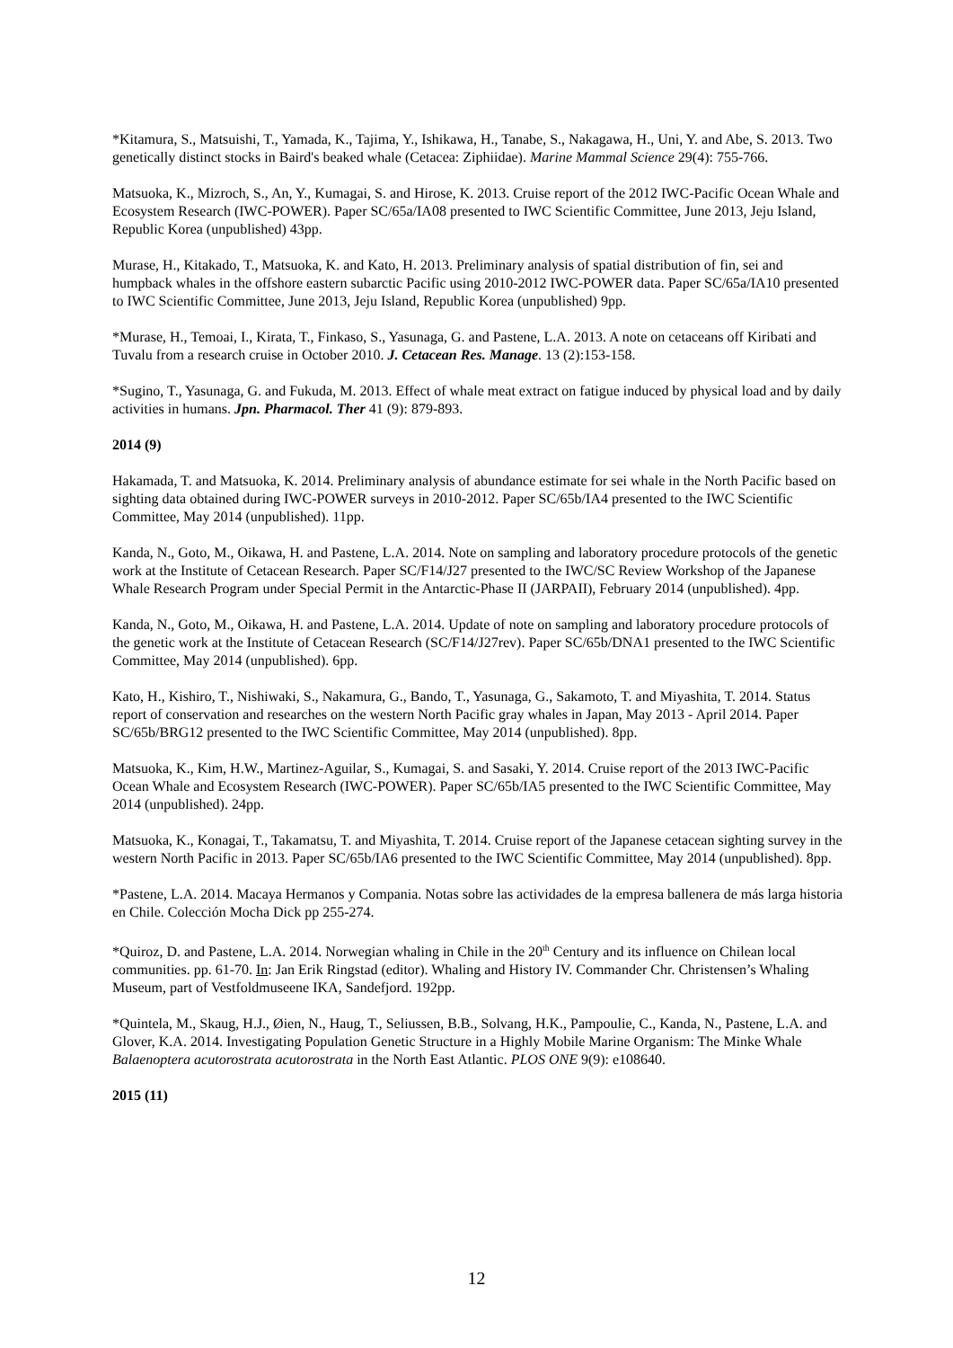*Kitamura, S., Matsuishi, T., Yamada, K., Tajima, Y., Ishikawa, H., Tanabe, S., Nakagawa, H., Uni, Y. and Abe, S. 2013. Two genetically distinct stocks in Baird's beaked whale (Cetacea: Ziphiidae). Marine Mammal Science 29(4): 755-766.
Matsuoka, K., Mizroch, S., An, Y., Kumagai, S. and Hirose, K. 2013. Cruise report of the 2012 IWC-Pacific Ocean Whale and Ecosystem Research (IWC-POWER). Paper SC/65a/IA08 presented to IWC Scientific Committee, June 2013, Jeju Island, Republic Korea (unpublished) 43pp.
Murase, H., Kitakado, T., Matsuoka, K. and Kato, H. 2013. Preliminary analysis of spatial distribution of fin, sei and humpback whales in the offshore eastern subarctic Pacific using 2010-2012 IWC-POWER data. Paper SC/65a/IA10 presented to IWC Scientific Committee, June 2013, Jeju Island, Republic Korea (unpublished) 9pp.
*Murase, H., Temoai, I., Kirata, T., Finkaso, S., Yasunaga, G. and Pastene, L.A. 2013. A note on cetaceans off Kiribati and Tuvalu from a research cruise in October 2010. J. Cetacean Res. Manage. 13 (2):153-158.
*Sugino, T., Yasunaga, G. and Fukuda, M. 2013. Effect of whale meat extract on fatigue induced by physical load and by daily activities in humans. Jpn. Pharmacol. Ther 41 (9): 879-893.
2014 (9)
Hakamada, T. and Matsuoka, K. 2014. Preliminary analysis of abundance estimate for sei whale in the North Pacific based on sighting data obtained during IWC-POWER surveys in 2010-2012. Paper SC/65b/IA4 presented to the IWC Scientific Committee, May 2014 (unpublished). 11pp.
Kanda, N., Goto, M., Oikawa, H. and Pastene, L.A. 2014. Note on sampling and laboratory procedure protocols of the genetic work at the Institute of Cetacean Research. Paper SC/F14/J27 presented to the IWC/SC Review Workshop of the Japanese Whale Research Program under Special Permit in the Antarctic-Phase II (JARPAII), February 2014 (unpublished). 4pp.
Kanda, N., Goto, M., Oikawa, H. and Pastene, L.A. 2014. Update of note on sampling and laboratory procedure protocols of the genetic work at the Institute of Cetacean Research (SC/F14/J27rev). Paper SC/65b/DNA1 presented to the IWC Scientific Committee, May 2014 (unpublished). 6pp.
Kato, H., Kishiro, T., Nishiwaki, S., Nakamura, G., Bando, T., Yasunaga, G., Sakamoto, T. and Miyashita, T. 2014. Status report of conservation and researches on the western North Pacific gray whales in Japan, May 2013 - April 2014. Paper SC/65b/BRG12 presented to the IWC Scientific Committee, May 2014 (unpublished). 8pp.
Matsuoka, K., Kim, H.W., Martinez-Aguilar, S., Kumagai, S. and Sasaki, Y. 2014. Cruise report of the 2013 IWC-Pacific Ocean Whale and Ecosystem Research (IWC-POWER). Paper SC/65b/IA5 presented to the IWC Scientific Committee, May 2014 (unpublished). 24pp.
Matsuoka, K., Konagai, T., Takamatsu, T. and Miyashita, T. 2014. Cruise report of the Japanese cetacean sighting survey in the western North Pacific in 2013. Paper SC/65b/IA6 presented to the IWC Scientific Committee, May 2014 (unpublished). 8pp.
*Pastene, L.A. 2014. Macaya Hermanos y Compania. Notas sobre las actividades de la empresa ballenera de más larga historia en Chile. Colección Mocha Dick pp 255-274.
*Quiroz, D. and Pastene, L.A. 2014. Norwegian whaling in Chile in the 20<sup>th</sup> Century and its influence on Chilean local communities. pp. 61-70. In: Jan Erik Ringstad (editor). Whaling and History IV. Commander Chr. Christensen’s Whaling Museum, part of Vestfoldmuseene IKA, Sandefjord. 192pp.
*Quintela, M., Skaug, H.J., Øien, N., Haug, T., Seliussen, B.B., Solvang, H.K., Pampoulie, C., Kanda, N., Pastene, L.A. and Glover, K.A. 2014. Investigating Population Genetic Structure in a Highly Mobile Marine Organism: The Minke Whale Balaenoptera acutorostrata acutorostrata in the North East Atlantic. PLOS ONE 9(9): e108640.
2015 (11)
12